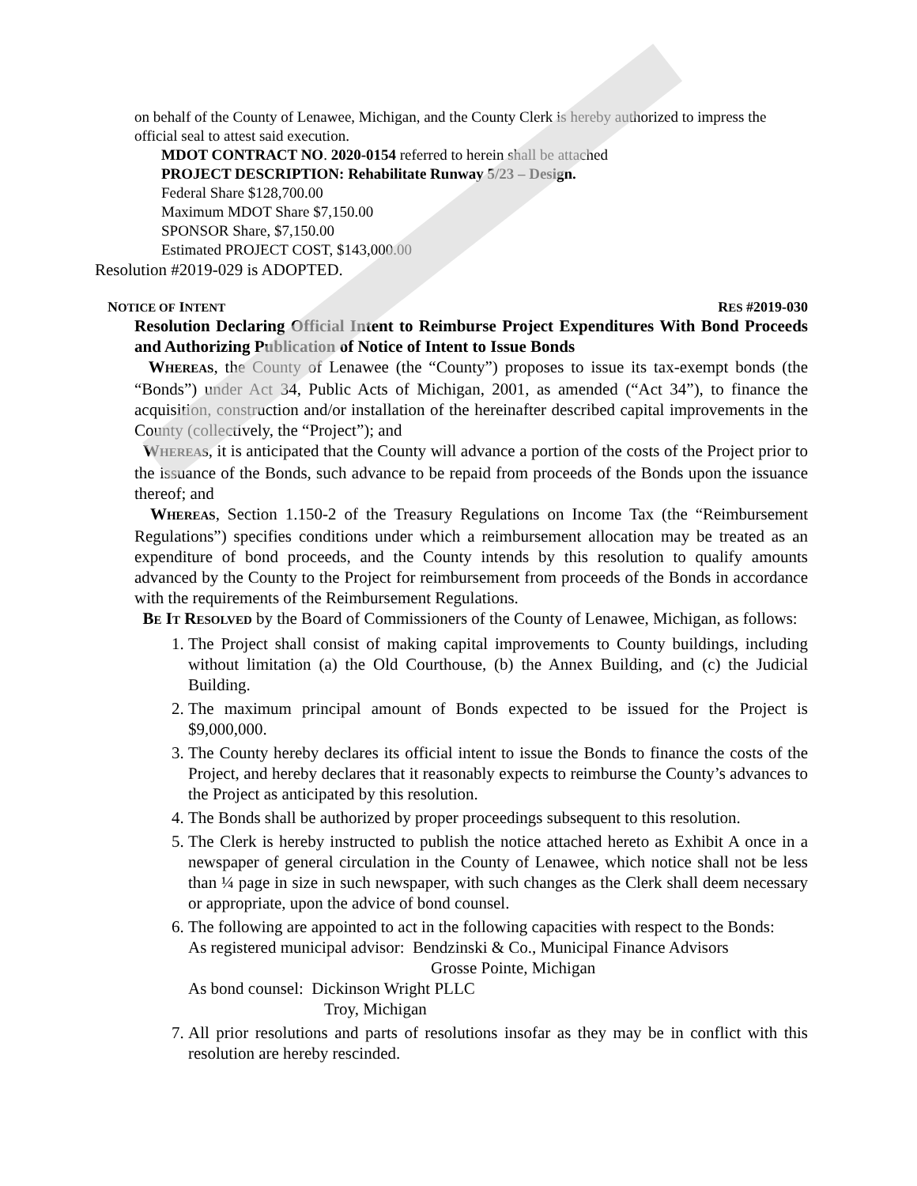on behalf of the County of Lenawee, Michigan, and the County Clerk is hereby authorized to impress the official seal to attest said execution.
MDOT CONTRACT NO. 2020-0154 referred to herein shall be attached
PROJECT DESCRIPTION: Rehabilitate Runway 5/23 – Design.
Federal Share $128,700.00
Maximum MDOT Share $7,150.00
SPONSOR Share, $7,150.00
Estimated PROJECT COST, $143,000.00
Resolution #2019-029 is ADOPTED.
NOTICE OF INTENT RES #2019-030
Resolution Declaring Official Intent to Reimburse Project Expenditures With Bond Proceeds and Authorizing Publication of Notice of Intent to Issue Bonds
WHEREAS, the County of Lenawee (the “County”) proposes to issue its tax-exempt bonds (the “Bonds”) under Act 34, Public Acts of Michigan, 2001, as amended (“Act 34”), to finance the acquisition, construction and/or installation of the hereinafter described capital improvements in the County (collectively, the “Project”); and
WHEREAS, it is anticipated that the County will advance a portion of the costs of the Project prior to the issuance of the Bonds, such advance to be repaid from proceeds of the Bonds upon the issuance thereof; and
WHEREAS, Section 1.150-2 of the Treasury Regulations on Income Tax (the “Reimbursement Regulations”) specifies conditions under which a reimbursement allocation may be treated as an expenditure of bond proceeds, and the County intends by this resolution to qualify amounts advanced by the County to the Project for reimbursement from proceeds of the Bonds in accordance with the requirements of the Reimbursement Regulations.
BE IT RESOLVED by the Board of Commissioners of the County of Lenawee, Michigan, as follows:
1. The Project shall consist of making capital improvements to County buildings, including without limitation (a) the Old Courthouse, (b) the Annex Building, and (c) the Judicial Building.
2. The maximum principal amount of Bonds expected to be issued for the Project is $9,000,000.
3. The County hereby declares its official intent to issue the Bonds to finance the costs of the Project, and hereby declares that it reasonably expects to reimburse the County’s advances to the Project as anticipated by this resolution.
4. The Bonds shall be authorized by proper proceedings subsequent to this resolution.
5. The Clerk is hereby instructed to publish the notice attached hereto as Exhibit A once in a newspaper of general circulation in the County of Lenawee, which notice shall not be less than ¼ page in size in such newspaper, with such changes as the Clerk shall deem necessary or appropriate, upon the advice of bond counsel.
6. The following are appointed to act in the following capacities with respect to the Bonds:
As registered municipal advisor: Bendzinski & Co., Municipal Finance Advisors
Grosse Pointe, Michigan
As bond counsel: Dickinson Wright PLLC
Troy, Michigan
7. All prior resolutions and parts of resolutions insofar as they may be in conflict with this resolution are hereby rescinded.